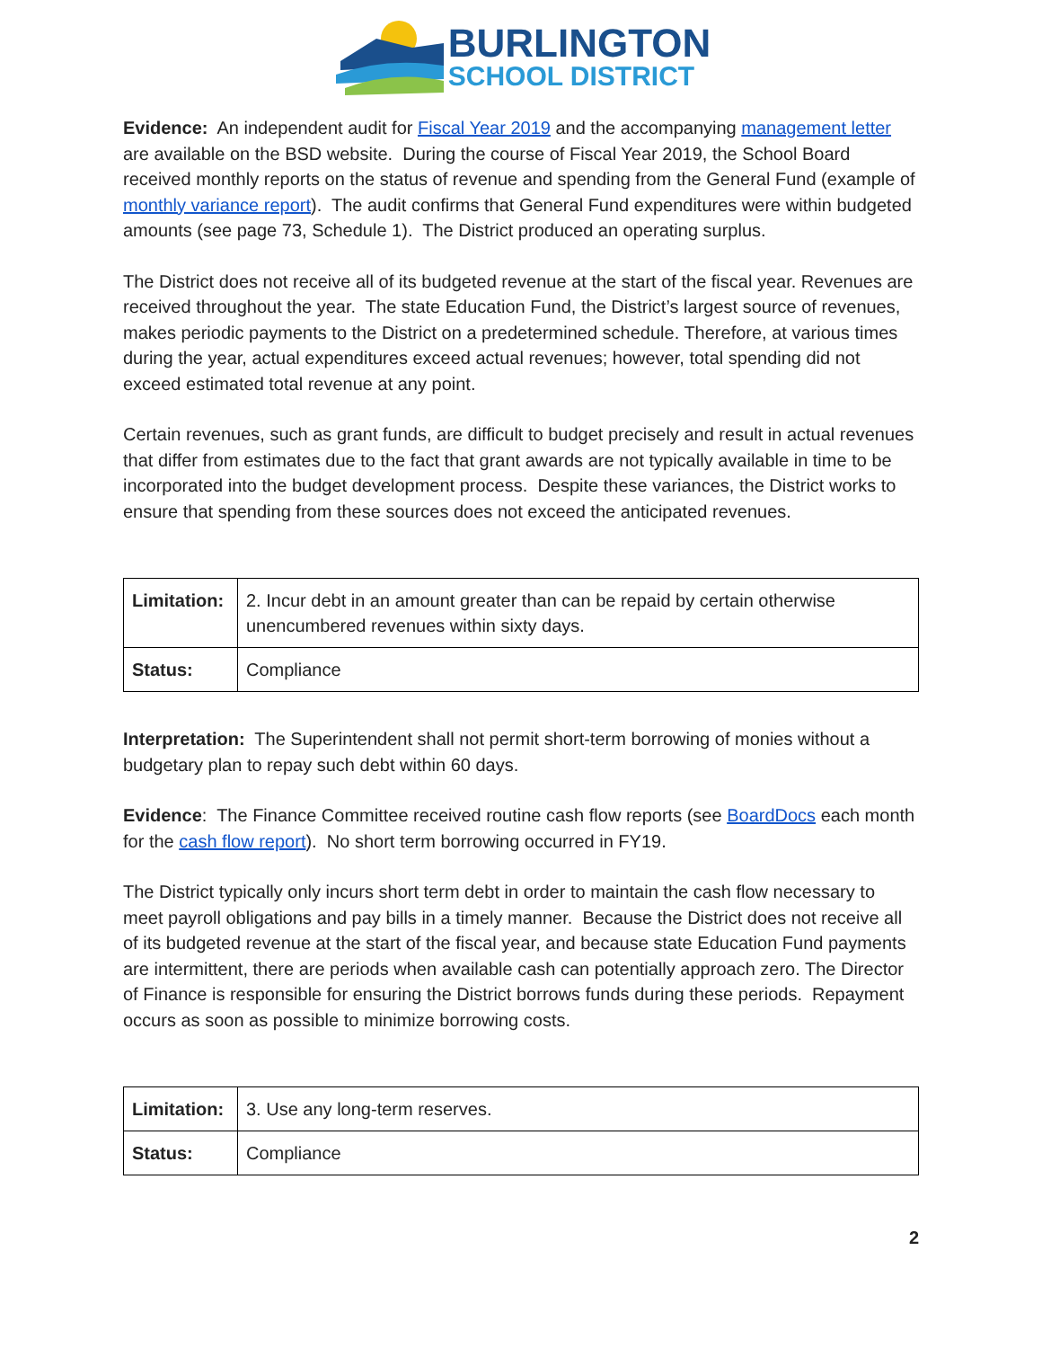BURLINGTON
SCHOOL DISTRICT
Evidence: An independent audit for Fiscal Year 2019 and the accompanying management letter are available on the BSD website. During the course of Fiscal Year 2019, the School Board received monthly reports on the status of revenue and spending from the General Fund (example of monthly variance report). The audit confirms that General Fund expenditures were within budgeted amounts (see page 73, Schedule 1). The District produced an operating surplus.
The District does not receive all of its budgeted revenue at the start of the fiscal year. Revenues are received throughout the year. The state Education Fund, the District’s largest source of revenues, makes periodic payments to the District on a predetermined schedule. Therefore, at various times during the year, actual expenditures exceed actual revenues; however, total spending did not exceed estimated total revenue at any point.
Certain revenues, such as grant funds, are difficult to budget precisely and result in actual revenues that differ from estimates due to the fact that grant awards are not typically available in time to be incorporated into the budget development process. Despite these variances, the District works to ensure that spending from these sources does not exceed the anticipated revenues.
| Limitation: | 2. Incur debt in an amount greater than can be repaid by certain otherwise unencumbered revenues within sixty days. |
| Status: | Compliance |
Interpretation: The Superintendent shall not permit short-term borrowing of monies without a budgetary plan to repay such debt within 60 days.
Evidence: The Finance Committee received routine cash flow reports (see BoardDocs each month for the cash flow report). No short term borrowing occurred in FY19.
The District typically only incurs short term debt in order to maintain the cash flow necessary to meet payroll obligations and pay bills in a timely manner. Because the District does not receive all of its budgeted revenue at the start of the fiscal year, and because state Education Fund payments are intermittent, there are periods when available cash can potentially approach zero. The Director of Finance is responsible for ensuring the District borrows funds during these periods. Repayment occurs as soon as possible to minimize borrowing costs.
| Limitation: | 3. Use any long-term reserves. |
| Status: | Compliance |
2